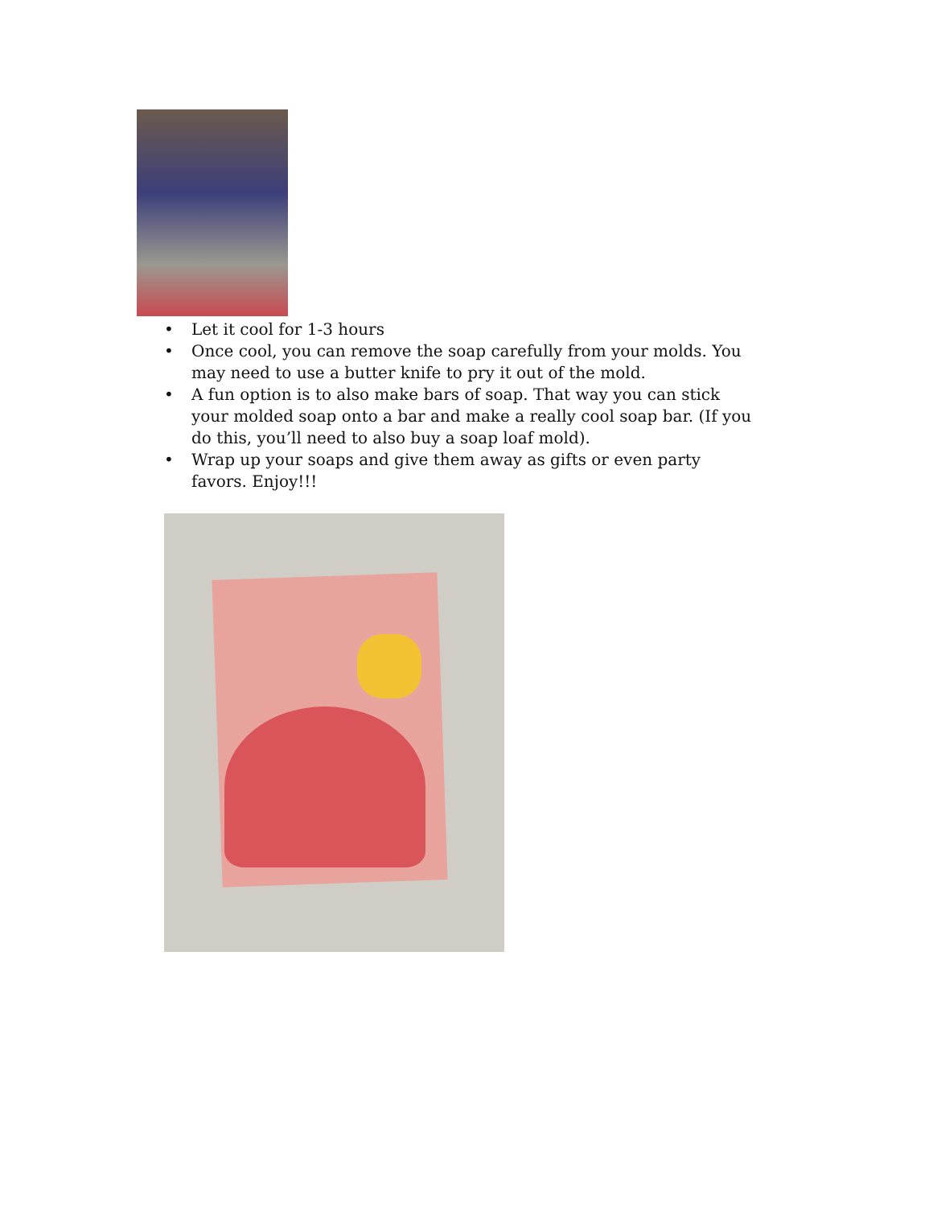• Let it cool for 1-3 hours
• Once cool, you can remove the soap carefully from your molds. You may need to use a butter knife to pry it out of the mold.
• A fun option is to also make bars of soap. That way you can stick your molded soap onto a bar and make a really cool soap bar. (If you do this, you’ll need to also buy a soap loaf mold).
• Wrap up your soaps and give them away as gifts or even party favors. Enjoy!!!